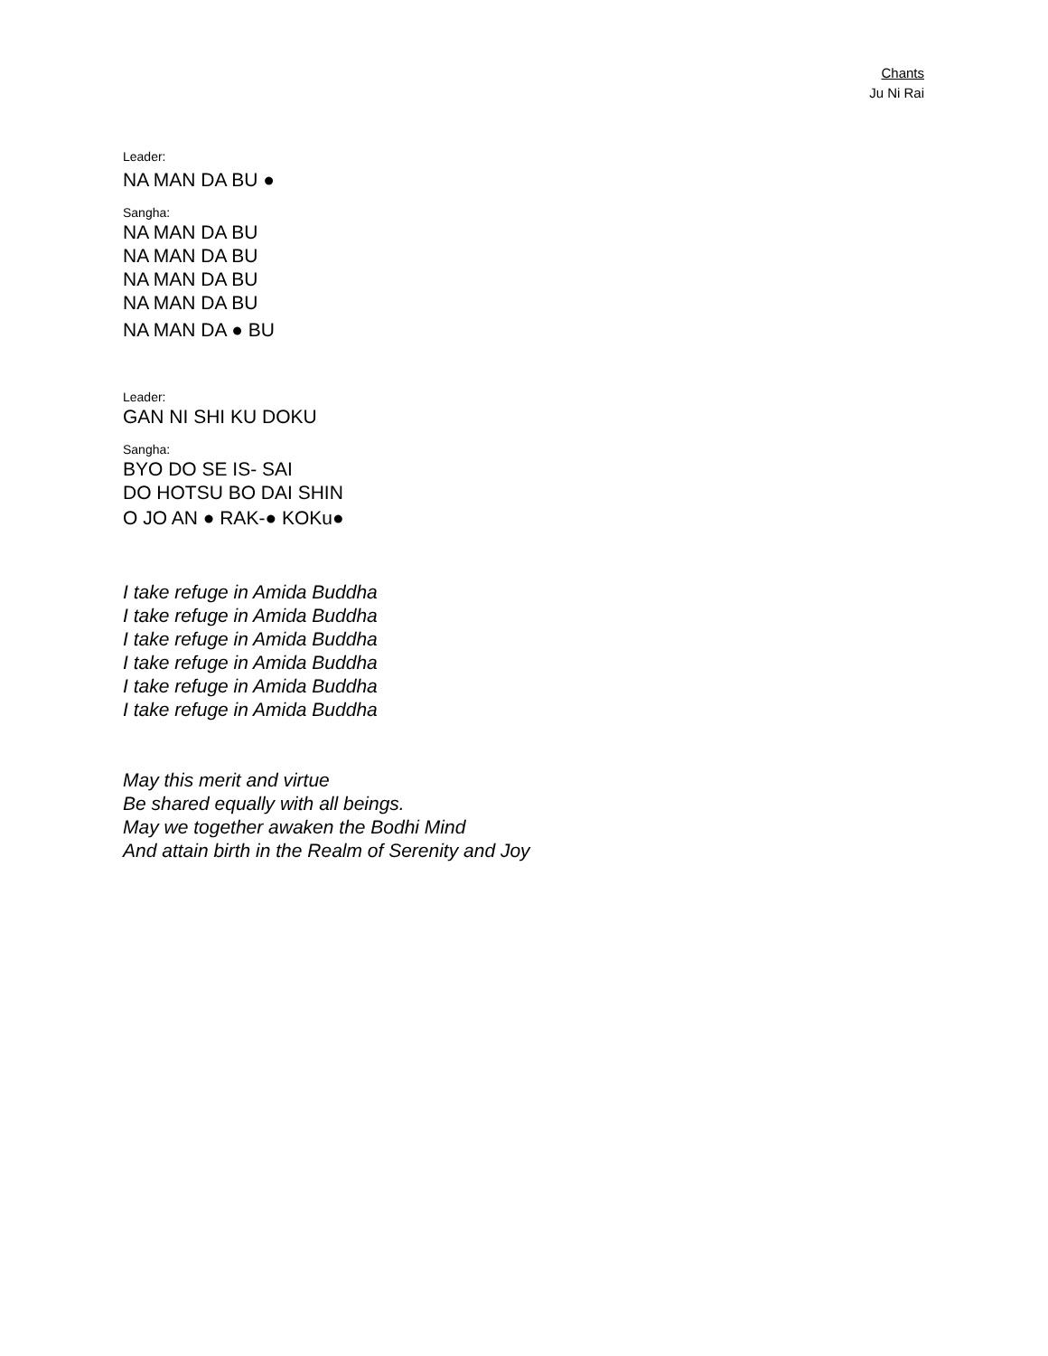Chants
Ju Ni Rai
Leader:
NA MAN DA BU ●
Sangha:
NA MAN DA BU
NA MAN DA BU
NA MAN DA BU
NA MAN DA BU
NA MAN DA ● BU
Leader:
GAN NI SHI KU DOKU
Sangha:
BYO DO SE IS- SAI
DO HOTSU BO DAI SHIN
O JO AN ● RAK-● KOKu●
I take refuge in Amida Buddha
I take refuge in Amida Buddha
I take refuge in Amida Buddha
I take refuge in Amida Buddha
I take refuge in Amida Buddha
I take refuge in Amida Buddha
May this merit and virtue
Be shared equally with all beings.
May we together awaken the Bodhi Mind
And attain birth in the Realm of Serenity and Joy